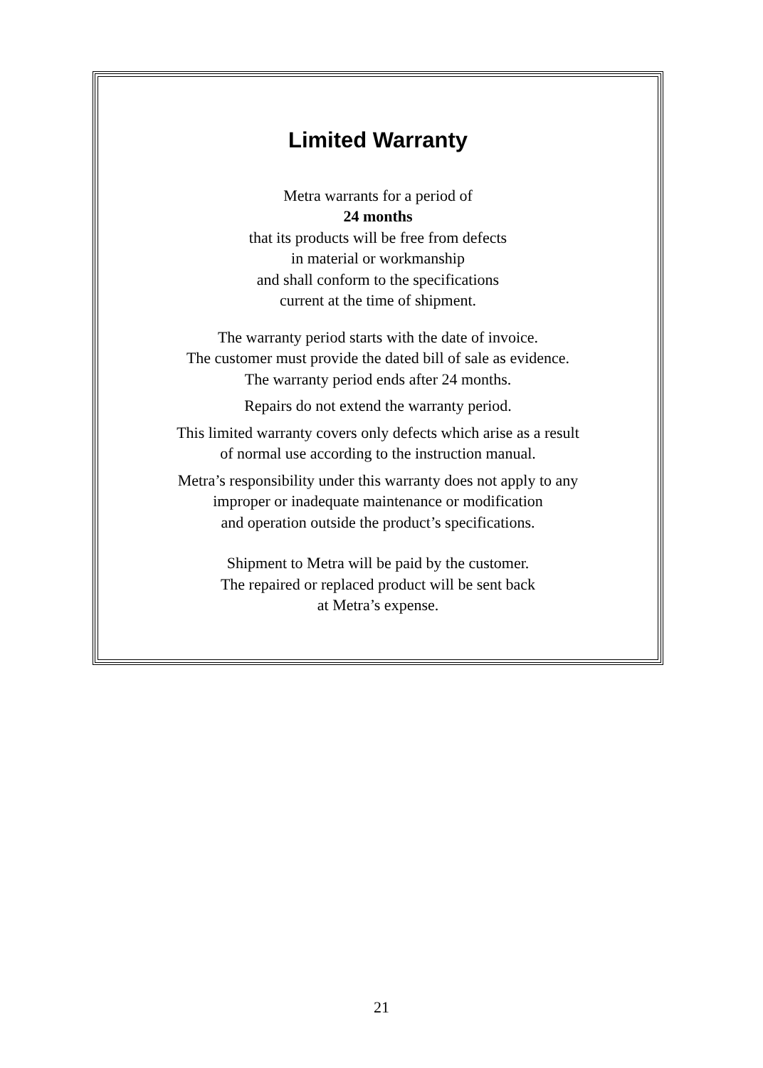Limited Warranty
Metra warrants for a period of
24 months
that its products will be free from defects
in material or workmanship
and shall conform to the specifications
current at the time of shipment.
The warranty period starts with the date of invoice.
The customer must provide the dated bill of sale as evidence.
The warranty period ends after 24 months.
Repairs do not extend the warranty period.
This limited warranty covers only defects which arise as a result
of normal use according to the instruction manual.
Metra’s responsibility under this warranty does not apply to any
improper or inadequate maintenance or modification
and operation outside the product’s specifications.
Shipment to Metra will be paid by the customer.
The repaired or replaced product will be sent back
at Metra’s expense.
21